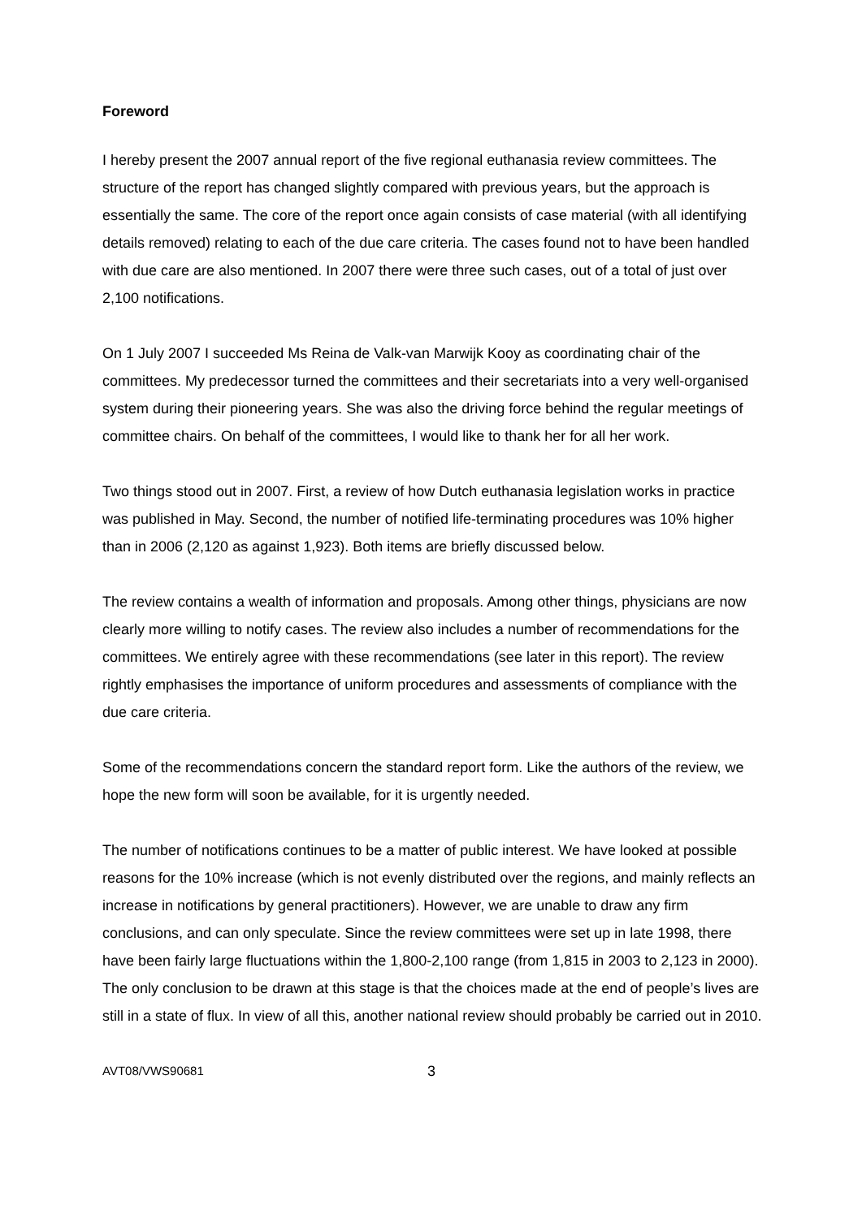Foreword
I hereby present the 2007 annual report of the five regional euthanasia review committees. The structure of the report has changed slightly compared with previous years, but the approach is essentially the same. The core of the report once again consists of case material (with all identifying details removed) relating to each of the due care criteria. The cases found not to have been handled with due care are also mentioned. In 2007 there were three such cases, out of a total of just over 2,100 notifications.
On 1 July 2007 I succeeded Ms Reina de Valk-van Marwijk Kooy as coordinating chair of the committees. My predecessor turned the committees and their secretariats into a very well-organised system during their pioneering years. She was also the driving force behind the regular meetings of committee chairs. On behalf of the committees, I would like to thank her for all her work.
Two things stood out in 2007. First, a review of how Dutch euthanasia legislation works in practice was published in May. Second, the number of notified life-terminating procedures was 10% higher than in 2006 (2,120 as against 1,923). Both items are briefly discussed below.
The review contains a wealth of information and proposals. Among other things, physicians are now clearly more willing to notify cases. The review also includes a number of recommendations for the committees. We entirely agree with these recommendations (see later in this report). The review rightly emphasises the importance of uniform procedures and assessments of compliance with the due care criteria.
Some of the recommendations concern the standard report form. Like the authors of the review, we hope the new form will soon be available, for it is urgently needed.
The number of notifications continues to be a matter of public interest. We have looked at possible reasons for the 10% increase (which is not evenly distributed over the regions, and mainly reflects an increase in notifications by general practitioners). However, we are unable to draw any firm conclusions, and can only speculate. Since the review committees were set up in late 1998, there have been fairly large fluctuations within the 1,800-2,100 range (from 1,815 in 2003 to 2,123 in 2000). The only conclusion to be drawn at this stage is that the choices made at the end of people’s lives are still in a state of flux. In view of all this, another national review should probably be carried out in 2010.
AVT08/VWS90681 3